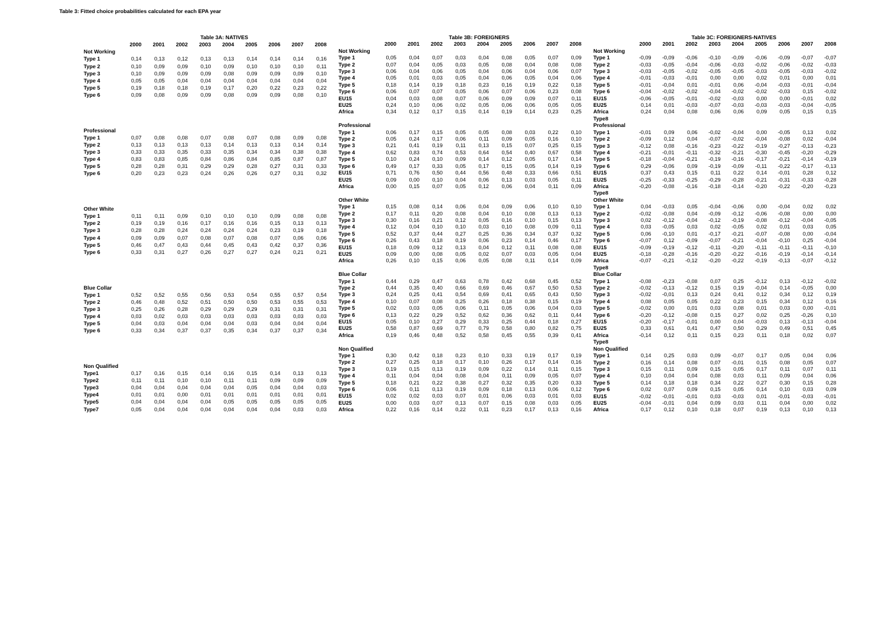Table 3: Fitted choice probabilities calculated for each EPA year
| | Table 3A: NATIVES | | | | | | | | |
| --- | --- | --- | --- | --- | --- | --- | --- | --- | --- |
| | 2000 | 2001 | 2002 | 2003 | 2004 | 2005 | 2006 | 2007 | 2008 |
| Not Working | | | | | | | | | |
| Type 1 | 0,14 | 0,13 | 0,12 | 0,13 | 0,13 | 0,14 | 0,14 | 0,14 | 0,16 |
| Type 2 | 0,10 | 0,09 | 0,09 | 0,10 | 0,09 | 0,10 | 0,10 | 0,10 | 0,11 |
| Type 3 | 0,10 | 0,09 | 0,09 | 0,09 | 0,08 | 0,09 | 0,09 | 0,09 | 0,10 |
| Type 4 | 0,05 | 0,05 | 0,04 | 0,04 | 0,04 | 0,04 | 0,04 | 0,04 | 0,04 |
| Type 5 | 0,19 | 0,18 | 0,18 | 0,19 | 0,17 | 0,20 | 0,22 | 0,23 | 0,22 |
| Type 6 | 0,09 | 0,08 | 0,09 | 0,09 | 0,08 | 0,09 | 0,09 | 0,08 | 0,10 |
| Professional | | | | | | | | | |
| Type 1 | 0,07 | 0,08 | 0,08 | 0,07 | 0,08 | 0,07 | 0,08 | 0,09 | 0,08 |
| Type 2 | 0,13 | 0,13 | 0,13 | 0,13 | 0,14 | 0,13 | 0,13 | 0,14 | 0,14 |
| Type 3 | 0,33 | 0,33 | 0,35 | 0,33 | 0,35 | 0,34 | 0,34 | 0,38 | 0,38 |
| Type 4 | 0,83 | 0,83 | 0,85 | 0,84 | 0,86 | 0,84 | 0,85 | 0,87 | 0,87 |
| Type 5 | 0,28 | 0,28 | 0,31 | 0,29 | 0,29 | 0,28 | 0,27 | 0,31 | 0,33 |
| Type 6 | 0,20 | 0,23 | 0,23 | 0,24 | 0,26 | 0,26 | 0,27 | 0,31 | 0,32 |
| Other White | | | | | | | | | |
| Type 1 | 0,11 | 0,11 | 0,09 | 0,10 | 0,10 | 0,10 | 0,09 | 0,08 | 0,08 |
| Type 2 | 0,19 | 0,19 | 0,16 | 0,17 | 0,16 | 0,16 | 0,15 | 0,13 | 0,13 |
| Type 3 | 0,28 | 0,28 | 0,24 | 0,24 | 0,24 | 0,24 | 0,23 | 0,19 | 0,18 |
| Type 4 | 0,09 | 0,09 | 0,07 | 0,08 | 0,07 | 0,08 | 0,07 | 0,06 | 0,06 |
| Type 5 | 0,46 | 0,47 | 0,43 | 0,44 | 0,45 | 0,43 | 0,42 | 0,37 | 0,36 |
| Type 6 | 0,33 | 0,31 | 0,27 | 0,26 | 0,27 | 0,27 | 0,24 | 0,21 | 0,21 |
| Blue Collar | | | | | | | | | |
| Type 1 | 0,52 | 0,52 | 0,55 | 0,56 | 0,53 | 0,54 | 0,55 | 0,57 | 0,54 |
| Type 2 | 0,46 | 0,48 | 0,52 | 0,51 | 0,50 | 0,50 | 0,53 | 0,55 | 0,53 |
| Type 3 | 0,25 | 0,26 | 0,28 | 0,29 | 0,29 | 0,29 | 0,31 | 0,31 | 0,31 |
| Type 4 | 0,03 | 0,02 | 0,03 | 0,03 | 0,03 | 0,03 | 0,03 | 0,03 | 0,03 |
| Type 5 | 0,04 | 0,03 | 0,04 | 0,04 | 0,04 | 0,03 | 0,04 | 0,04 | 0,04 |
| Type 6 | 0,33 | 0,34 | 0,37 | 0,37 | 0,35 | 0,34 | 0,37 | 0,37 | 0,34 |
| Non Qualified | | | | | | | | | |
| Type1 | 0,17 | 0,16 | 0,15 | 0,14 | 0,16 | 0,15 | 0,14 | 0,13 | 0,13 |
| Type2 | 0,11 | 0,11 | 0,10 | 0,10 | 0,11 | 0,11 | 0,09 | 0,09 | 0,09 |
| Type3 | 0,04 | 0,04 | 0,04 | 0,04 | 0,04 | 0,05 | 0,04 | 0,04 | 0,03 |
| Type4 | 0,01 | 0,01 | 0,00 | 0,01 | 0,01 | 0,01 | 0,01 | 0,01 | 0,01 |
| Type5 | 0,04 | 0,04 | 0,04 | 0,04 | 0,05 | 0,05 | 0,05 | 0,05 | 0,05 |
| Type7 | 0,05 | 0,04 | 0,04 | 0,04 | 0,04 | 0,04 | 0,04 | 0,03 | 0,03 |
| | Table 3B: FOREIGNERS | | | | | | | | |
| --- | --- | --- | --- | --- | --- | --- | --- | --- | --- |
| | 2000 | 2001 | 2002 | 2003 | 2004 | 2005 | 2006 | 2007 | 2008 |
| Not Working | | | | | | | | | |
| Type 1 | 0,05 | 0,04 | 0,07 | 0,03 | 0,04 | 0,08 | 0,05 | 0,07 | 0,09 |
| Type 2 | 0,07 | 0,04 | 0,05 | 0,03 | 0,05 | 0,08 | 0,04 | 0,08 | 0,08 |
| Type 3 | 0,06 | 0,04 | 0,06 | 0,05 | 0,04 | 0,06 | 0,04 | 0,06 | 0,07 |
| Type 4 | 0,05 | 0,01 | 0,03 | 0,05 | 0,04 | 0,06 | 0,05 | 0,04 | 0,06 |
| Type 5 | 0,18 | 0,14 | 0,19 | 0,18 | 0,23 | 0,16 | 0,19 | 0,22 | 0,18 |
| Type 6 | 0,06 | 0,07 | 0,07 | 0,05 | 0,06 | 0,07 | 0,06 | 0,23 | 0,08 |
| EU15 | 0,04 | 0,03 | 0,08 | 0,07 | 0,06 | 0,09 | 0,09 | 0,07 | 0,11 |
| EU25 | 0,24 | 0,10 | 0,06 | 0,02 | 0,05 | 0,06 | 0,06 | 0,05 | 0,05 |
| Africa | 0,34 | 0,12 | 0,17 | 0,15 | 0,14 | 0,19 | 0,14 | 0,23 | 0,25 |
| Professional | | | | | | | | | |
| Type 1 | 0,06 | 0,17 | 0,15 | 0,05 | 0,05 | 0,08 | 0,03 | 0,22 | 0,10 |
| Type 2 | 0,05 | 0,24 | 0,17 | 0,06 | 0,11 | 0,09 | 0,05 | 0,16 | 0,10 |
| Type 3 | 0,21 | 0,41 | 0,19 | 0,11 | 0,13 | 0,15 | 0,07 | 0,25 | 0,15 |
| Type 4 | 0,62 | 0,83 | 0,74 | 0,53 | 0,64 | 0,54 | 0,40 | 0,67 | 0,58 |
| Type 5 | 0,10 | 0,24 | 0,10 | 0,09 | 0,14 | 0,12 | 0,05 | 0,17 | 0,14 |
| Type 6 | 0,49 | 0,17 | 0,33 | 0,05 | 0,17 | 0,15 | 0,05 | 0,14 | 0,19 |
| EU15 | 0,71 | 0,76 | 0,50 | 0,44 | 0,56 | 0,48 | 0,33 | 0,66 | 0,51 |
| EU25 | 0,09 | 0,00 | 0,10 | 0,04 | 0,06 | 0,13 | 0,03 | 0,05 | 0,11 |
| Africa | 0,00 | 0,15 | 0,07 | 0,05 | 0,12 | 0,06 | 0,04 | 0,11 | 0,09 |
| Other White | | | | | | | | | |
| Type 1 | 0,15 | 0,08 | 0,14 | 0,06 | 0,04 | 0,09 | 0,06 | 0,10 | 0,10 |
| Type 2 | 0,17 | 0,11 | 0,20 | 0,08 | 0,04 | 0,10 | 0,08 | 0,13 | 0,13 |
| Type 3 | 0,30 | 0,16 | 0,21 | 0,12 | 0,05 | 0,16 | 0,10 | 0,15 | 0,13 |
| Type 4 | 0,12 | 0,04 | 0,10 | 0,10 | 0,03 | 0,10 | 0,08 | 0,09 | 0,11 |
| Type 5 | 0,52 | 0,37 | 0,44 | 0,27 | 0,25 | 0,36 | 0,34 | 0,37 | 0,32 |
| Type 6 | 0,26 | 0,43 | 0,18 | 0,19 | 0,06 | 0,23 | 0,14 | 0,46 | 0,17 |
| EU15 | 0,18 | 0,09 | 0,12 | 0,13 | 0,04 | 0,12 | 0,11 | 0,08 | 0,08 |
| EU25 | 0,09 | 0,00 | 0,08 | 0,05 | 0,02 | 0,07 | 0,03 | 0,05 | 0,04 |
| Africa | 0,26 | 0,10 | 0,15 | 0,06 | 0,05 | 0,08 | 0,11 | 0,14 | 0,09 |
| Blue Collar | | | | | | | | | |
| Type 1 | 0,44 | 0,29 | 0,47 | 0,63 | 0,78 | 0,42 | 0,68 | 0,45 | 0,52 |
| Type 2 | 0,44 | 0,35 | 0,40 | 0,66 | 0,69 | 0,46 | 0,67 | 0,50 | 0,53 |
| Type 3 | 0,24 | 0,25 | 0,41 | 0,54 | 0,69 | 0,41 | 0,65 | 0,43 | 0,50 |
| Type 4 | 0,10 | 0,07 | 0,08 | 0,25 | 0,26 | 0,18 | 0,38 | 0,15 | 0,19 |
| Type 5 | 0,02 | 0,03 | 0,05 | 0,06 | 0,11 | 0,05 | 0,06 | 0,04 | 0,03 |
| Type 6 | 0,13 | 0,22 | 0,29 | 0,52 | 0,62 | 0,36 | 0,62 | 0,11 | 0,44 |
| EU15 | 0,05 | 0,10 | 0,27 | 0,29 | 0,33 | 0,25 | 0,44 | 0,18 | 0,27 |
| EU25 | 0,58 | 0,87 | 0,69 | 0,77 | 0,79 | 0,58 | 0,80 | 0,82 | 0,75 |
| Africa | 0,19 | 0,46 | 0,48 | 0,52 | 0,58 | 0,45 | 0,55 | 0,39 | 0,41 |
| Non Qualified | | | | | | | | | |
| Type 1 | 0,30 | 0,42 | 0,18 | 0,23 | 0,10 | 0,33 | 0,19 | 0,17 | 0,19 |
| Type 2 | 0,27 | 0,25 | 0,18 | 0,17 | 0,10 | 0,26 | 0,17 | 0,14 | 0,16 |
| Type 3 | 0,19 | 0,15 | 0,13 | 0,19 | 0,09 | 0,22 | 0,14 | 0,11 | 0,15 |
| Type 4 | 0,11 | 0,04 | 0,04 | 0,08 | 0,04 | 0,11 | 0,09 | 0,05 | 0,07 |
| Type 5 | 0,18 | 0,21 | 0,22 | 0,38 | 0,27 | 0,32 | 0,35 | 0,20 | 0,33 |
| Type 6 | 0,06 | 0,11 | 0,13 | 0,19 | 0,09 | 0,18 | 0,13 | 0,06 | 0,12 |
| EU15 | 0,02 | 0,02 | 0,03 | 0,07 | 0,01 | 0,06 | 0,03 | 0,01 | 0,03 |
| EU25 | 0,00 | 0,03 | 0,07 | 0,13 | 0,07 | 0,15 | 0,08 | 0,03 | 0,05 |
| Africa | 0,22 | 0,16 | 0,14 | 0,22 | 0,11 | 0,23 | 0,17 | 0,13 | 0,16 |
| | Table 3C: FOREIGNERS-NATIVES | | | | | | | | |
| --- | --- | --- | --- | --- | --- | --- | --- | --- | --- |
| | 2000 | 2001 | 2002 | 2003 | 2004 | 2005 | 2006 | 2007 | 2008 |
| Not Working | | | | | | | | | |
| Type 1 | -0,09 | -0,09 | -0,06 | -0,10 | -0,09 | -0,06 | -0,09 | -0,07 | -0,07 |
| Type 2 | -0,03 | -0,05 | -0,04 | -0,06 | -0,03 | -0,02 | -0,06 | -0,02 | -0,03 |
| Type 3 | -0,03 | -0,05 | -0,02 | -0,05 | -0,05 | -0,03 | -0,05 | -0,03 | -0,02 |
| Type 4 | -0,01 | -0,03 | -0,01 | 0,00 | 0,00 | 0,02 | 0,01 | 0,00 | 0,01 |
| Type 5 | -0,01 | -0,04 | 0,01 | -0,01 | 0,06 | -0,04 | -0,03 | -0,01 | -0,04 |
| Type 6 | -0,04 | -0,02 | -0,02 | -0,04 | -0,02 | -0,02 | -0,03 | 0,15 | -0,02 |
| EU15 | -0,06 | -0,05 | -0,01 | -0,02 | -0,03 | 0,00 | 0,00 | -0,01 | 0,02 |
| EU25 | 0,14 | 0,01 | -0,03 | -0,07 | -0,03 | -0,03 | -0,03 | -0,04 | -0,05 |
| Africa | 0,24 | 0,04 | 0,08 | 0,06 | 0,06 | 0,09 | 0,05 | 0,15 | 0,15 |
| Type8 | | | | | | | | | |
| Professional | | | | | | | | | |
| Type 1 | -0,01 | 0,09 | 0,06 | -0,02 | -0,04 | 0,00 | -0,05 | 0,13 | 0,02 |
| Type 2 | -0,09 | 0,12 | 0,04 | -0,07 | -0,02 | -0,04 | -0,08 | 0,02 | -0,04 |
| Type 3 | -0,12 | 0,08 | -0,16 | -0,23 | -0,22 | -0,19 | -0,27 | -0,13 | -0,23 |
| Type 4 | -0,21 | -0,01 | -0,11 | -0,32 | -0,21 | -0,30 | -0,45 | -0,20 | -0,29 |
| Type 5 | -0,18 | -0,04 | -0,21 | -0,19 | -0,16 | -0,17 | -0,21 | -0,14 | -0,19 |
| Type 6 | 0,29 | -0,06 | 0,09 | -0,19 | -0,09 | -0,11 | -0,22 | -0,17 | -0,13 |
| EU15 | 0,37 | 0,43 | 0,15 | 0,11 | 0,22 | 0,14 | -0,01 | 0,28 | 0,12 |
| EU25 | -0,25 | -0,33 | -0,25 | -0,29 | -0,28 | -0,21 | -0,31 | -0,33 | -0,28 |
| Africa | -0,20 | -0,08 | -0,16 | -0,18 | -0,14 | -0,20 | -0,22 | -0,20 | -0,23 |
| Type8 | | | | | | | | | |
| Other White | | | | | | | | | |
| Type 1 | 0,04 | -0,03 | 0,05 | -0,04 | -0,06 | 0,00 | -0,04 | 0,02 | 0,02 |
| Type 2 | -0,02 | -0,08 | 0,04 | -0,09 | -0,12 | -0,06 | -0,08 | 0,00 | 0,00 |
| Type 3 | 0,02 | -0,12 | -0,04 | -0,12 | -0,19 | -0,08 | -0,12 | -0,04 | -0,05 |
| Type 4 | 0,03 | -0,05 | 0,03 | 0,02 | -0,05 | 0,02 | 0,01 | 0,03 | 0,05 |
| Type 5 | 0,06 | -0,10 | 0,01 | -0,17 | -0,21 | -0,07 | -0,08 | 0,00 | -0,04 |
| Type 6 | -0,07 | 0,12 | -0,09 | -0,07 | -0,21 | -0,04 | -0,10 | 0,25 | -0,04 |
| EU15 | -0,09 | -0,19 | -0,12 | -0,11 | -0,20 | -0,11 | -0,11 | -0,11 | -0,10 |
| EU25 | -0,18 | -0,28 | -0,16 | -0,20 | -0,22 | -0,16 | -0,19 | -0,14 | -0,14 |
| Africa | -0,07 | -0,21 | -0,12 | -0,20 | -0,22 | -0,19 | -0,13 | -0,07 | -0,12 |
| Type8 | | | | | | | | | |
| Blue Collar | | | | | | | | | |
| Type 1 | -0,08 | -0,23 | -0,08 | 0,07 | 0,25 | -0,12 | 0,13 | -0,12 | -0,02 |
| Type 2 | -0,02 | -0,13 | -0,12 | 0,15 | 0,19 | -0,04 | 0,14 | -0,05 | 0,00 |
| Type 3 | -0,02 | -0,01 | 0,13 | 0,24 | 0,41 | 0,12 | 0,34 | 0,12 | 0,19 |
| Type 4 | 0,08 | 0,05 | 0,05 | 0,22 | 0,23 | 0,15 | 0,34 | 0,12 | 0,16 |
| Type 5 | -0,02 | 0,00 | 0,01 | 0,03 | 0,08 | 0,01 | 0,03 | 0,00 | -0,01 |
| Type 6 | -0,20 | -0,12 | -0,08 | 0,15 | 0,27 | 0,02 | 0,25 | -0,26 | 0,10 |
| EU15 | -0,20 | -0,17 | -0,01 | 0,00 | 0,04 | -0,03 | 0,13 | -0,13 | -0,04 |
| EU25 | 0,33 | 0,61 | 0,41 | 0,47 | 0,50 | 0,29 | 0,49 | 0,51 | 0,45 |
| Africa | -0,14 | 0,12 | 0,11 | 0,15 | 0,23 | 0,11 | 0,18 | 0,02 | 0,07 |
| Type8 | | | | | | | | | |
| Non Qualified | | | | | | | | | |
| Type 1 | 0,14 | 0,25 | 0,03 | 0,09 | -0,07 | 0,17 | 0,05 | 0,04 | 0,06 |
| Type 2 | 0,16 | 0,14 | 0,08 | 0,07 | -0,01 | 0,15 | 0,08 | 0,05 | 0,07 |
| Type 3 | 0,15 | 0,11 | 0,09 | 0,15 | 0,05 | 0,17 | 0,11 | 0,07 | 0,11 |
| Type 4 | 0,10 | 0,04 | 0,04 | 0,08 | 0,03 | 0,11 | 0,09 | 0,04 | 0,06 |
| Type 5 | 0,14 | 0,18 | 0,18 | 0,34 | 0,22 | 0,27 | 0,30 | 0,15 | 0,28 |
| Type 6 | 0,02 | 0,07 | 0,09 | 0,15 | 0,05 | 0,14 | 0,10 | 0,03 | 0,09 |
| EU15 | -0,02 | -0,01 | -0,01 | 0,03 | -0,03 | 0,01 | -0,01 | -0,03 | -0,01 |
| EU25 | -0,04 | -0,01 | 0,04 | 0,09 | 0,03 | 0,11 | 0,04 | 0,00 | 0,02 |
| Africa | 0,17 | 0,12 | 0,10 | 0,18 | 0,07 | 0,19 | 0,13 | 0,10 | 0,13 |